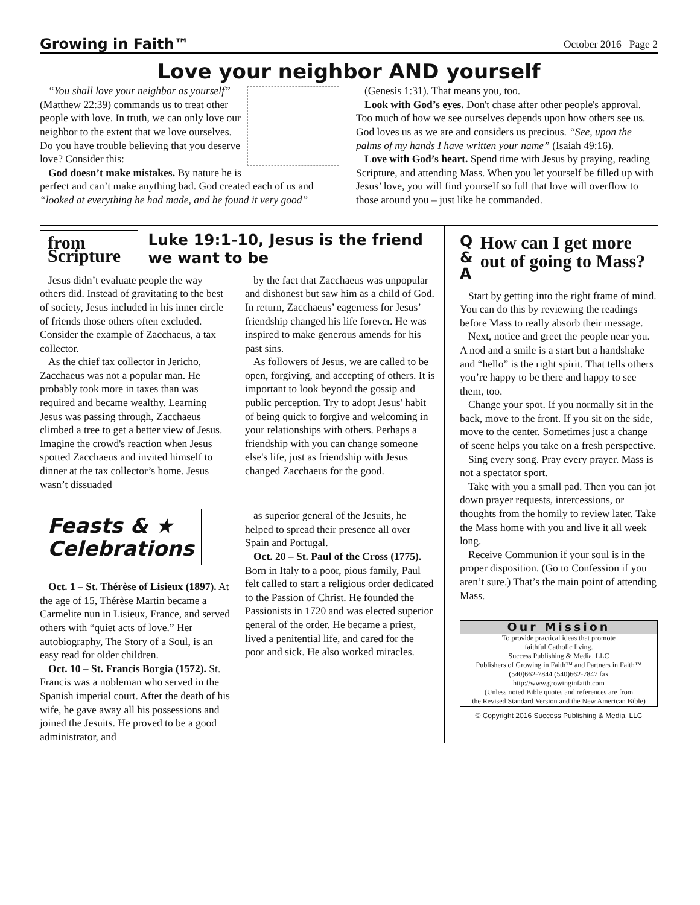Growing in Faith™ October 2016 Page 2
Love your neighbor AND yourself
“You shall love your neighbor as yourself” (Matthew 22:39) commands us to treat other people with love. In truth, we can only love our neighbor to the extent that we love ourselves. Do you have trouble believing that you deserve love? Consider this:
God doesn’t make mistakes. By nature he is perfect and can’t make anything bad. God created each of us and “looked at everything he had made, and he found it very good”
(Genesis 1:31). That means you, too.
Look with God’s eyes. Don't chase after other people's approval. Too much of how we see ourselves depends upon how others see us. God loves us as we are and considers us precious. “See, upon the palms of my hands I have written your name” (Isaiah 49:16).
Love with God’s heart. Spend time with Jesus by praying, reading Scripture, and attending Mass. When you let yourself be filled up with Jesus’ love, you will find yourself so full that love will overflow to those around you – just like he commanded.
from Scripture
Luke 19:1-10, Jesus is the friend we want to be
Jesus didn’t evaluate people the way others did. Instead of gravitating to the best of society, Jesus included in his inner circle of friends those others often excluded. Consider the example of Zacchaeus, a tax collector.
As the chief tax collector in Jericho, Zacchaeus was not a popular man. He probably took more in taxes than was required and became wealthy. Learning Jesus was passing through, Zacchaeus climbed a tree to get a better view of Jesus. Imagine the crowd's reaction when Jesus spotted Zacchaeus and invited himself to dinner at the tax collector’s home. Jesus wasn’t dissuaded
by the fact that Zacchaeus was unpopular and dishonest but saw him as a child of God. In return, Zacchaeus’ eagerness for Jesus’ friendship changed his life forever. He was inspired to make generous amends for his past sins.
As followers of Jesus, we are called to be open, forgiving, and accepting of others. It is important to look beyond the gossip and public perception. Try to adopt Jesus' habit of being quick to forgive and welcoming in your relationships with others. Perhaps a friendship with you can change someone else's life, just as friendship with Jesus changed Zacchaeus for the good.
Feasts & ★
Celebrations
Oct. 1 – St. Thérèse of Lisieux (1897). At the age of 15, Thérèse Martin became a Carmelite nun in Lisieux, France, and served others with “quiet acts of love.” Her autobiography, The Story of a Soul, is an easy read for older children.
Oct. 10 – St. Francis Borgia (1572). St. Francis was a nobleman who served in the Spanish imperial court. After the death of his wife, he gave away all his possessions and joined the Jesuits. He proved to be a good administrator, and
as superior general of the Jesuits, he helped to spread their presence all over Spain and Portugal.
Oct. 20 – St. Paul of the Cross (1775). Born in Italy to a poor, pious family, Paul felt called to start a religious order dedicated to the Passion of Christ. He founded the Passionists in 1720 and was elected superior general of the order. He became a priest, lived a penitential life, and cared for the poor and sick. He also worked miracles.
Q
&
A
How can I get more out of going to Mass?
Start by getting into the right frame of mind. You can do this by reviewing the readings before Mass to really absorb their message.
Next, notice and greet the people near you. A nod and a smile is a start but a handshake and “hello” is the right spirit. That tells others you’re happy to be there and happy to see them, too.
Change your spot. If you normally sit in the back, move to the front. If you sit on the side, move to the center. Sometimes just a change of scene helps you take on a fresh perspective.
Sing every song. Pray every prayer. Mass is not a spectator sport.
Take with you a small pad. Then you can jot down prayer requests, intercessions, or thoughts from the homily to review later. Take the Mass home with you and live it all week long.
Receive Communion if your soul is in the proper disposition. (Go to Confession if you aren’t sure.) That’s the main point of attending Mass.
Our Mission
To provide practical ideas that promote
faithful Catholic living.
Success Publishing & Media, LLC
Publishers of Growing in Faith™ and Partners in Faith™
(540)662-7844 (540)662-7847 fax
http://www.growinginfaith.com
(Unless noted Bible quotes and references are from
the Revised Standard Version and the New American Bible)
© Copyright 2016 Success Publishing & Media, LLC